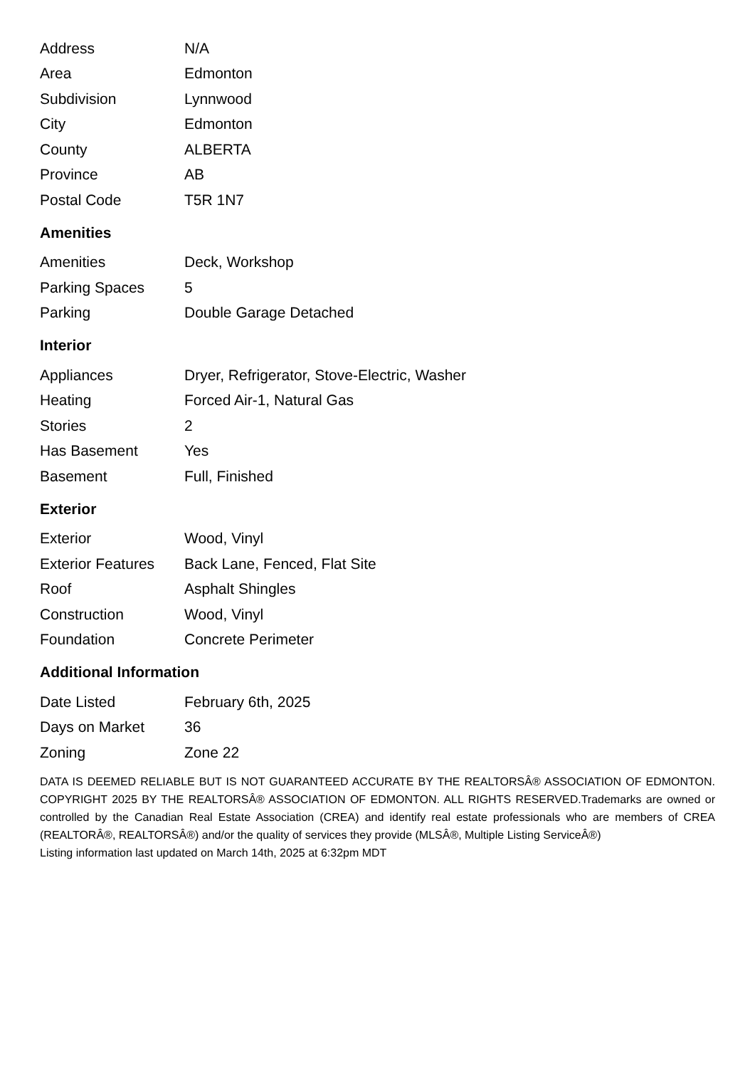| Address | N/A |
| Area | Edmonton |
| Subdivision | Lynnwood |
| City | Edmonton |
| County | ALBERTA |
| Province | AB |
| Postal Code | T5R 1N7 |
Amenities
| Amenities | Deck, Workshop |
| Parking Spaces | 5 |
| Parking | Double Garage Detached |
Interior
| Appliances | Dryer, Refrigerator, Stove-Electric, Washer |
| Heating | Forced Air-1, Natural Gas |
| Stories | 2 |
| Has Basement | Yes |
| Basement | Full, Finished |
Exterior
| Exterior | Wood, Vinyl |
| Exterior Features | Back Lane, Fenced, Flat Site |
| Roof | Asphalt Shingles |
| Construction | Wood, Vinyl |
| Foundation | Concrete Perimeter |
Additional Information
| Date Listed | February 6th, 2025 |
| Days on Market | 36 |
| Zoning | Zone 22 |
DATA IS DEEMED RELIABLE BUT IS NOT GUARANTEED ACCURATE BY THE REALTORSÂ® ASSOCIATION OF EDMONTON. COPYRIGHT 2025 BY THE REALTORSÂ® ASSOCIATION OF EDMONTON. ALL RIGHTS RESERVED.Trademarks are owned or controlled by the Canadian Real Estate Association (CREA) and identify real estate professionals who are members of CREA (REALTORÂ®, REALTORSÂ®) and/or the quality of services they provide (MLSÂ®, Multiple Listing ServiceÂ®)
Listing information last updated on March 14th, 2025 at 6:32pm MDT